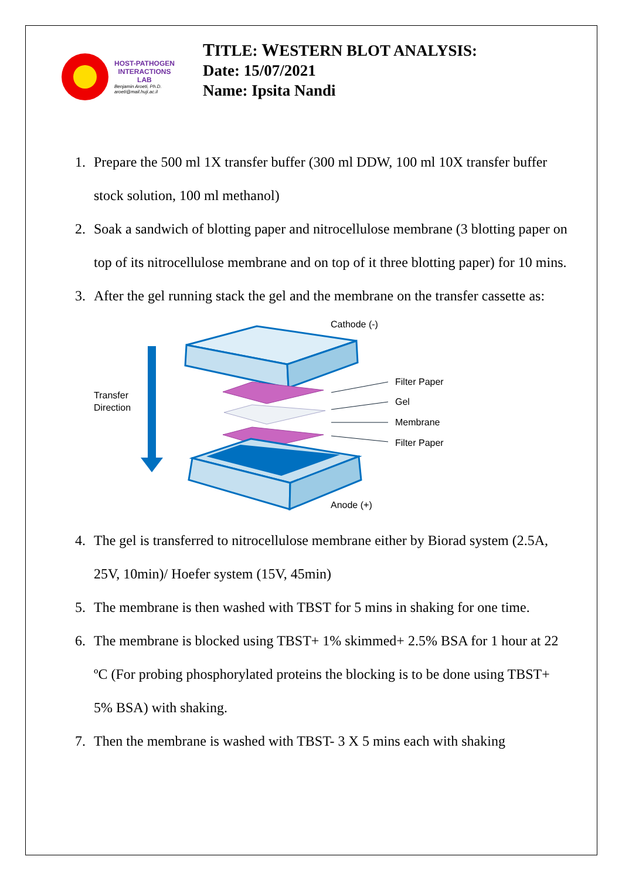HOST-PATHOGEN
INTERACTIONS
LAB
Benjamin Aroeti, Ph.D.
aroeti@mail.huji.ac.il
TITLE: WESTERN BLOT ANALYSIS:
Date: 15/07/2021
Name: Ipsita Nandi
1. Prepare the 500 ml 1X transfer buffer (300 ml DDW, 100 ml 10X transfer buffer stock solution, 100 ml methanol)
2. Soak a sandwich of blotting paper and nitrocellulose membrane (3 blotting paper on top of its nitrocellulose membrane and on top of it three blotting paper) for 10 mins.
3. After the gel running stack the gel and the membrane on the transfer cassette as:
Cathode (-)
Transfer
Direction
Filter Paper
Gel
Membrane
Filter Paper
Anode (+)
4. The gel is transferred to nitrocellulose membrane either by Biorad system (2.5A, 25V, 10min)/ Hoefer system (15V, 45min)
5. The membrane is then washed with TBST for 5 mins in shaking for one time.
6. The membrane is blocked using TBST+ 1% skimmed+ 2.5% BSA for 1 hour at 22 ºC (For probing phosphorylated proteins the blocking is to be done using TBST+ 5% BSA) with shaking.
7. Then the membrane is washed with TBST- 3 X 5 mins each with shaking